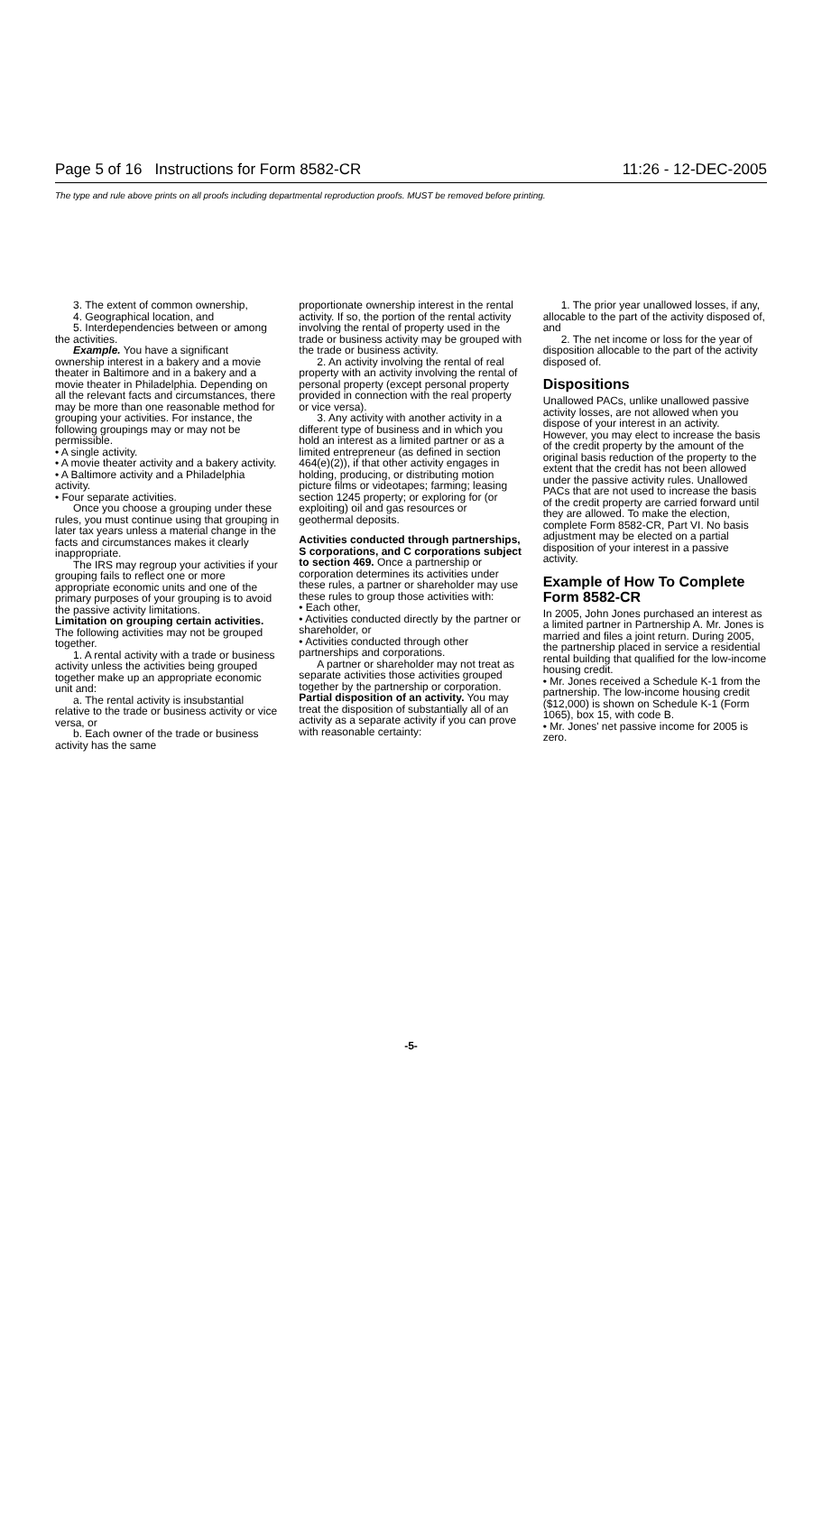Page 5 of 16 Instructions for Form 8582-CR 11:26 - 12-DEC-2005
The type and rule above prints on all proofs including departmental reproduction proofs. MUST be removed before printing.
3. The extent of common ownership,
4. Geographical location, and
5. Interdependencies between or among the activities.
Example. You have a significant ownership interest in a bakery and a movie theater in Baltimore and in a bakery and a movie theater in Philadelphia. Depending on all the relevant facts and circumstances, there may be more than one reasonable method for grouping your activities. For instance, the following groupings may or may not be permissible.
• A single activity.
• A movie theater activity and a bakery activity.
• A Baltimore activity and a Philadelphia activity.
• Four separate activities.
Once you choose a grouping under these rules, you must continue using that grouping in later tax years unless a material change in the facts and circumstances makes it clearly inappropriate.
The IRS may regroup your activities if your grouping fails to reflect one or more appropriate economic units and one of the primary purposes of your grouping is to avoid the passive activity limitations.
Limitation on grouping certain activities. The following activities may not be grouped together.
1. A rental activity with a trade or business activity unless the activities being grouped together make up an appropriate economic unit and:
a. The rental activity is insubstantial relative to the trade or business activity or vice versa, or
b. Each owner of the trade or business activity has the same
proportionate ownership interest in the rental activity. If so, the portion of the rental activity involving the rental of property used in the trade or business activity may be grouped with the trade or business activity.
2. An activity involving the rental of real property with an activity involving the rental of personal property (except personal property provided in connection with the real property or vice versa).
3. Any activity with another activity in a different type of business and in which you hold an interest as a limited partner or as a limited entrepreneur (as defined in section 464(e)(2)), if that other activity engages in holding, producing, or distributing motion picture films or videotapes; farming; leasing section 1245 property; or exploring for (or exploiting) oil and gas resources or geothermal deposits.
Activities conducted through partnerships, S corporations, and C corporations subject to section 469. Once a partnership or corporation determines its activities under these rules, a partner or shareholder may use these rules to group those activities with:
• Each other,
• Activities conducted directly by the partner or shareholder, or
• Activities conducted through other partnerships and corporations.
A partner or shareholder may not treat as separate activities those activities grouped together by the partnership or corporation.
Partial disposition of an activity. You may treat the disposition of substantially all of an activity as a separate activity if you can prove with reasonable certainty:
1. The prior year unallowed losses, if any, allocable to the part of the activity disposed of, and
2. The net income or loss for the year of disposition allocable to the part of the activity disposed of.
Dispositions
Unallowed PACs, unlike unallowed passive activity losses, are not allowed when you dispose of your interest in an activity. However, you may elect to increase the basis of the credit property by the amount of the original basis reduction of the property to the extent that the credit has not been allowed under the passive activity rules. Unallowed PACs that are not used to increase the basis of the credit property are carried forward until they are allowed. To make the election, complete Form 8582-CR, Part VI. No basis adjustment may be elected on a partial disposition of your interest in a passive activity.
Example of How To Complete Form 8582-CR
In 2005, John Jones purchased an interest as a limited partner in Partnership A. Mr. Jones is married and files a joint return. During 2005, the partnership placed in service a residential rental building that qualified for the low-income housing credit.
• Mr. Jones received a Schedule K-1 from the partnership. The low-income housing credit ($12,000) is shown on Schedule K-1 (Form 1065), box 15, with code B.
• Mr. Jones' net passive income for 2005 is zero.
-5-